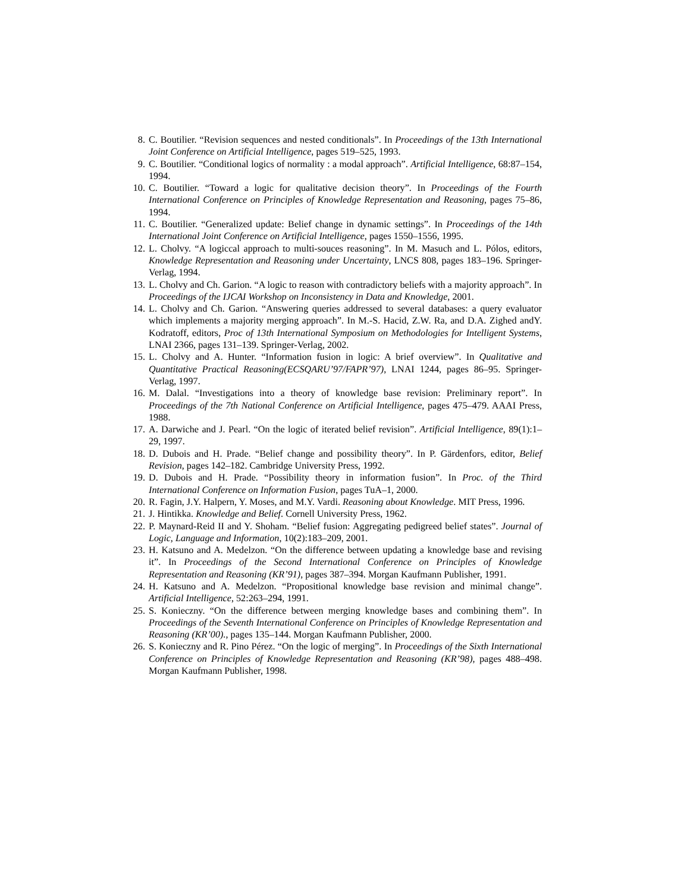8. C. Boutilier. “Revision sequences and nested conditionals”. In Proceedings of the 13th International Joint Conference on Artificial Intelligence, pages 519–525, 1993.
9. C. Boutilier. “Conditional logics of normality : a modal approach”. Artificial Intelligence, 68:87–154, 1994.
10. C. Boutilier. “Toward a logic for qualitative decision theory”. In Proceedings of the Fourth International Conference on Principles of Knowledge Representation and Reasoning, pages 75–86, 1994.
11. C. Boutilier. “Generalized update: Belief change in dynamic settings”. In Proceedings of the 14th International Joint Conference on Artificial Intelligence, pages 1550–1556, 1995.
12. L. Cholvy. “A logiccal approach to multi-souces reasoning”. In M. Masuch and L. Pólos, editors, Knowledge Representation and Reasoning under Uncertainty, LNCS 808, pages 183–196. Springer-Verlag, 1994.
13. L. Cholvy and Ch. Garion. “A logic to reason with contradictory beliefs with a majority approach”. In Proceedings of the IJCAI Workshop on Inconsistency in Data and Knowledge, 2001.
14. L. Cholvy and Ch. Garion. “Answering queries addressed to several databases: a query evaluator which implements a majority merging approach”. In M.-S. Hacid, Z.W. Ra, and D.A. Zighed andY. Kodratoff, editors, Proc of 13th International Symposium on Methodologies for Intelligent Systems, LNAI 2366, pages 131–139. Springer-Verlag, 2002.
15. L. Cholvy and A. Hunter. “Information fusion in logic: A brief overview”. In Qualitative and Quantitative Practical Reasoning(ECSQARU’97/FAPR’97), LNAI 1244, pages 86–95. Springer-Verlag, 1997.
16. M. Dalal. “Investigations into a theory of knowledge base revision: Preliminary report”. In Proceedings of the 7th National Conference on Artificial Intelligence, pages 475–479. AAAI Press, 1988.
17. A. Darwiche and J. Pearl. “On the logic of iterated belief revision”. Artificial Intelligence, 89(1):1–29, 1997.
18. D. Dubois and H. Prade. “Belief change and possibility theory”. In P. Gärdenfors, editor, Belief Revision, pages 142–182. Cambridge University Press, 1992.
19. D. Dubois and H. Prade. “Possibility theory in information fusion”. In Proc. of the Third International Conference on Information Fusion, pages TuA–1, 2000.
20. R. Fagin, J.Y. Halpern, Y. Moses, and M.Y. Vardi. Reasoning about Knowledge. MIT Press, 1996.
21. J. Hintikka. Knowledge and Belief. Cornell University Press, 1962.
22. P. Maynard-Reid II and Y. Shoham. “Belief fusion: Aggregating pedigreed belief states”. Journal of Logic, Language and Information, 10(2):183–209, 2001.
23. H. Katsuno and A. Medelzon. “On the difference between updating a knowledge base and revising it”. In Proceedings of the Second International Conference on Principles of Knowledge Representation and Reasoning (KR’91), pages 387–394. Morgan Kaufmann Publisher, 1991.
24. H. Katsuno and A. Medelzon. “Propositional knowledge base revision and minimal change”. Artificial Intelligence, 52:263–294, 1991.
25. S. Konieczny. “On the difference between merging knowledge bases and combining them”. In Proceedings of the Seventh International Conference on Principles of Knowledge Representation and Reasoning (KR’00)., pages 135–144. Morgan Kaufmann Publisher, 2000.
26. S. Konieczny and R. Pino Pérez. “On the logic of merging”. In Proceedings of the Sixth International Conference on Principles of Knowledge Representation and Reasoning (KR’98), pages 488–498. Morgan Kaufmann Publisher, 1998.